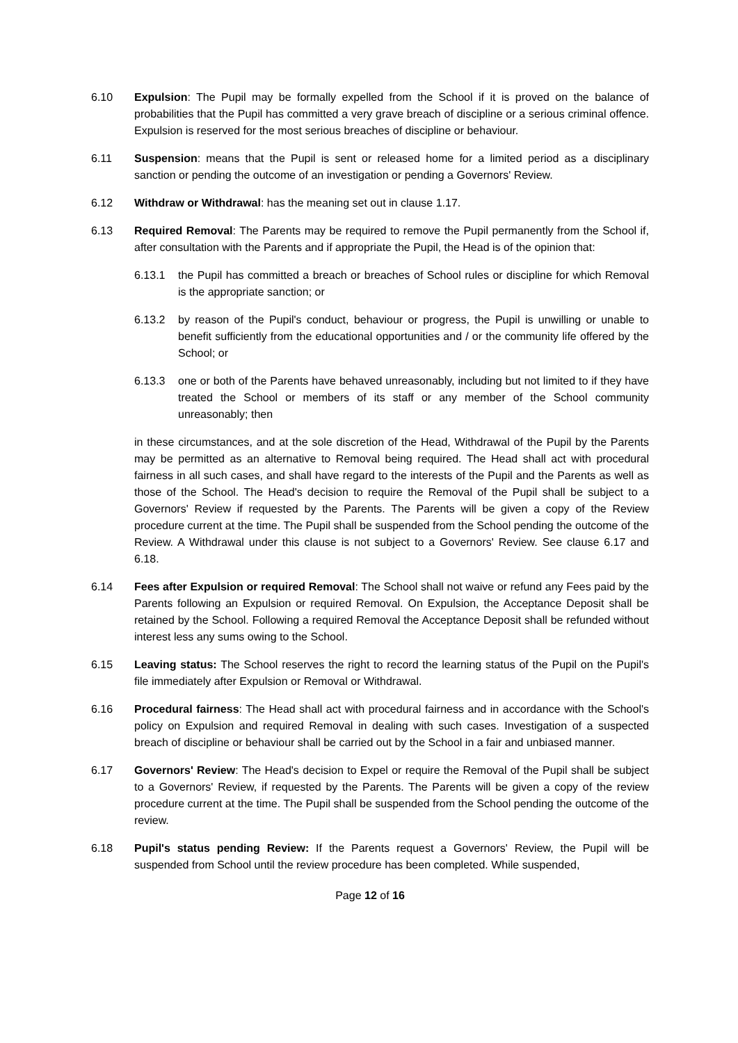6.10 Expulsion: The Pupil may be formally expelled from the School if it is proved on the balance of probabilities that the Pupil has committed a very grave breach of discipline or a serious criminal offence. Expulsion is reserved for the most serious breaches of discipline or behaviour.
6.11 Suspension: means that the Pupil is sent or released home for a limited period as a disciplinary sanction or pending the outcome of an investigation or pending a Governors' Review.
6.12 Withdraw or Withdrawal: has the meaning set out in clause 1.17.
6.13 Required Removal: The Parents may be required to remove the Pupil permanently from the School if, after consultation with the Parents and if appropriate the Pupil, the Head is of the opinion that:
6.13.1 the Pupil has committed a breach or breaches of School rules or discipline for which Removal is the appropriate sanction; or
6.13.2 by reason of the Pupil's conduct, behaviour or progress, the Pupil is unwilling or unable to benefit sufficiently from the educational opportunities and / or the community life offered by the School; or
6.13.3 one or both of the Parents have behaved unreasonably, including but not limited to if they have treated the School or members of its staff or any member of the School community unreasonably; then
in these circumstances, and at the sole discretion of the Head, Withdrawal of the Pupil by the Parents may be permitted as an alternative to Removal being required. The Head shall act with procedural fairness in all such cases, and shall have regard to the interests of the Pupil and the Parents as well as those of the School. The Head's decision to require the Removal of the Pupil shall be subject to a Governors' Review if requested by the Parents. The Parents will be given a copy of the Review procedure current at the time. The Pupil shall be suspended from the School pending the outcome of the Review. A Withdrawal under this clause is not subject to a Governors' Review. See clause 6.17 and 6.18.
6.14 Fees after Expulsion or required Removal: The School shall not waive or refund any Fees paid by the Parents following an Expulsion or required Removal. On Expulsion, the Acceptance Deposit shall be retained by the School. Following a required Removal the Acceptance Deposit shall be refunded without interest less any sums owing to the School.
6.15 Leaving status: The School reserves the right to record the learning status of the Pupil on the Pupil's file immediately after Expulsion or Removal or Withdrawal.
6.16 Procedural fairness: The Head shall act with procedural fairness and in accordance with the School's policy on Expulsion and required Removal in dealing with such cases. Investigation of a suspected breach of discipline or behaviour shall be carried out by the School in a fair and unbiased manner.
6.17 Governors' Review: The Head's decision to Expel or require the Removal of the Pupil shall be subject to a Governors' Review, if requested by the Parents. The Parents will be given a copy of the review procedure current at the time. The Pupil shall be suspended from the School pending the outcome of the review.
6.18 Pupil's status pending Review: If the Parents request a Governors' Review, the Pupil will be suspended from School until the review procedure has been completed. While suspended,
Page 12 of 16